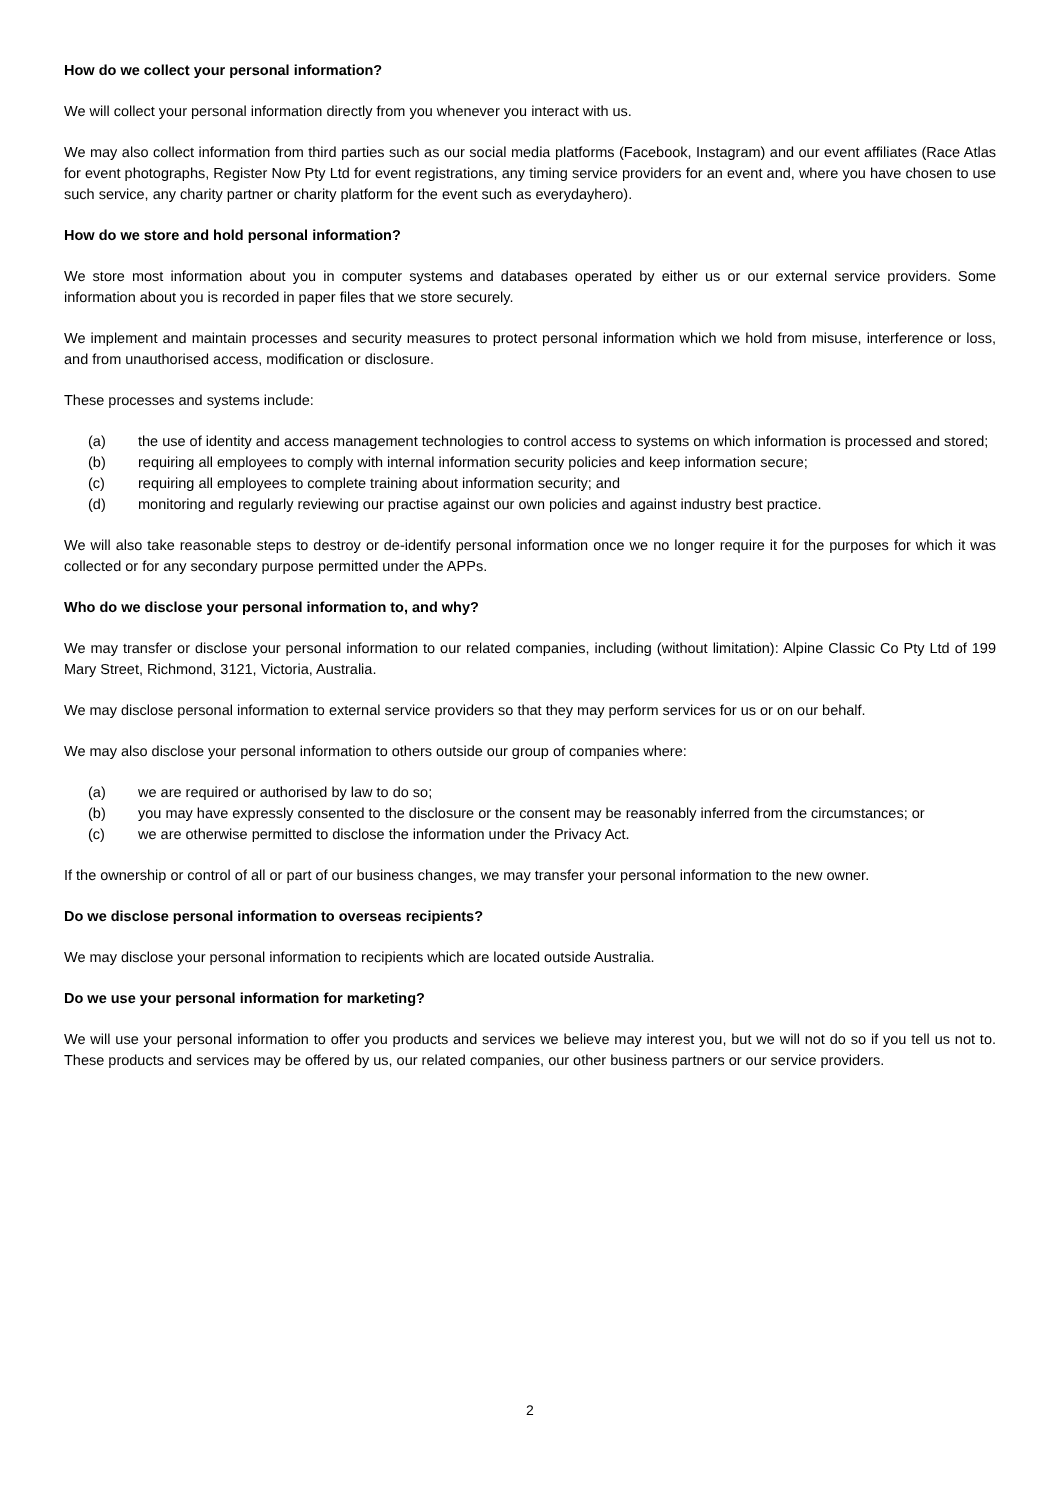How do we collect your personal information?
We will collect your personal information directly from you whenever you interact with us.
We may also collect information from third parties such as our social media platforms (Facebook, Instagram) and our event affiliates (Race Atlas for event photographs, Register Now Pty Ltd for event registrations, any timing service providers for an event and, where you have chosen to use such service, any charity partner or charity platform for the event such as everydayhero).
How do we store and hold personal information?
We store most information about you in computer systems and databases operated by either us or our external service providers. Some information about you is recorded in paper files that we store securely.
We implement and maintain processes and security measures to protect personal information which we hold from misuse, interference or loss, and from unauthorised access, modification or disclosure.
These processes and systems include:
(a) the use of identity and access management technologies to control access to systems on which information is processed and stored;
(b) requiring all employees to comply with internal information security policies and keep information secure;
(c) requiring all employees to complete training about information security; and
(d) monitoring and regularly reviewing our practise against our own policies and against industry best practice.
We will also take reasonable steps to destroy or de-identify personal information once we no longer require it for the purposes for which it was collected or for any secondary purpose permitted under the APPs.
Who do we disclose your personal information to, and why?
We may transfer or disclose your personal information to our related companies, including (without limitation): Alpine Classic Co Pty Ltd of 199 Mary Street, Richmond, 3121, Victoria, Australia.
We may disclose personal information to external service providers so that they may perform services for us or on our behalf.
We may also disclose your personal information to others outside our group of companies where:
(a) we are required or authorised by law to do so;
(b) you may have expressly consented to the disclosure or the consent may be reasonably inferred from the circumstances; or
(c) we are otherwise permitted to disclose the information under the Privacy Act.
If the ownership or control of all or part of our business changes, we may transfer your personal information to the new owner.
Do we disclose personal information to overseas recipients?
We may disclose your personal information to recipients which are located outside Australia.
Do we use your personal information for marketing?
We will use your personal information to offer you products and services we believe may interest you, but we will not do so if you tell us not to. These products and services may be offered by us, our related companies, our other business partners or our service providers.
2